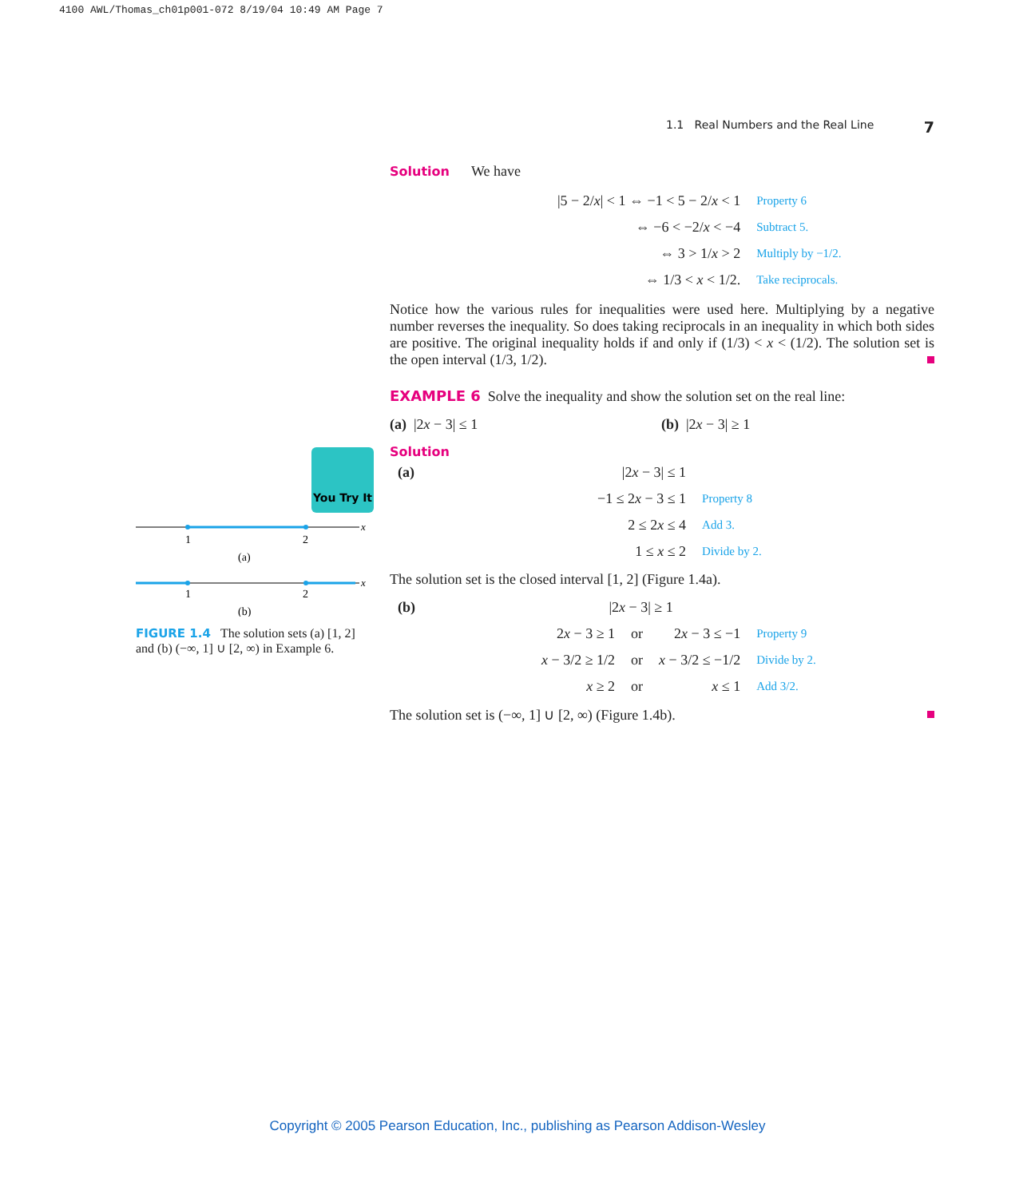4100 AWL/Thomas_ch01p001-072 8/19/04 10:49 AM Page 7
1.1 Real Numbers and the Real Line 7
You Try It
1
2
x
(a)
1
2
x
(b)
FIGURE 1.4 The solution sets (a) [1, 2] and (b) (−∞, 1] ∪ [2, ∞) in Example 6.
Solution We have
| /5 − 2/ x / < 1 ⇔ −1 < 5 − 2/ x < 1 | Property 6 |
| ⇔ −6 < −2/ x < −4 | Subtract 5. |
| ⇔ 3 > 1/ x > 2 | Multiply by −1/2. |
| ⇔ 1/3 < x < 1/2. | Take reciprocals. |
Notice how the various rules for inequalities were used here. Multiplying by a negative number reverses the inequality. So does taking reciprocals in an inequality in which both sides are positive. The original inequality holds if and only if (1/3) < x < (1/2). The solution set is the open interval (1/3, 1/2).
EXAMPLE 6 Solve the inequality and show the solution set on the real line:
(a) |2x − 3| ≤ 1 (b) |2x − 3| ≥ 1
Solution
| (a) | /2 x − 3/ ≤ 1 | |
| | −1 ≤ 2 x − 3 ≤ 1 | Property 8 |
| | 2 ≤ 2 x ≤ 4 | Add 3. |
| | 1 ≤ x ≤ 2 | Divide by 2. |
The solution set is the closed interval [1, 2] (Figure 1.4a).
| (b) | /2 x − 3/ ≥ 1 | | | |
| | 2 x − 3 ≥ 1 | or | 2 x − 3 ≤ −1 | Property 9 |
| | x − 3/2 ≥ 1/2 | or | x − 3/2 ≤ −1/2 | Divide by 2. |
| | x ≥ 2 | or | x ≤ 1 | Add 3/2. |
The solution set is (−∞, 1] ∪ [2, ∞) (Figure 1.4b).
Copyright © 2005 Pearson Education, Inc., publishing as Pearson Addison-Wesley